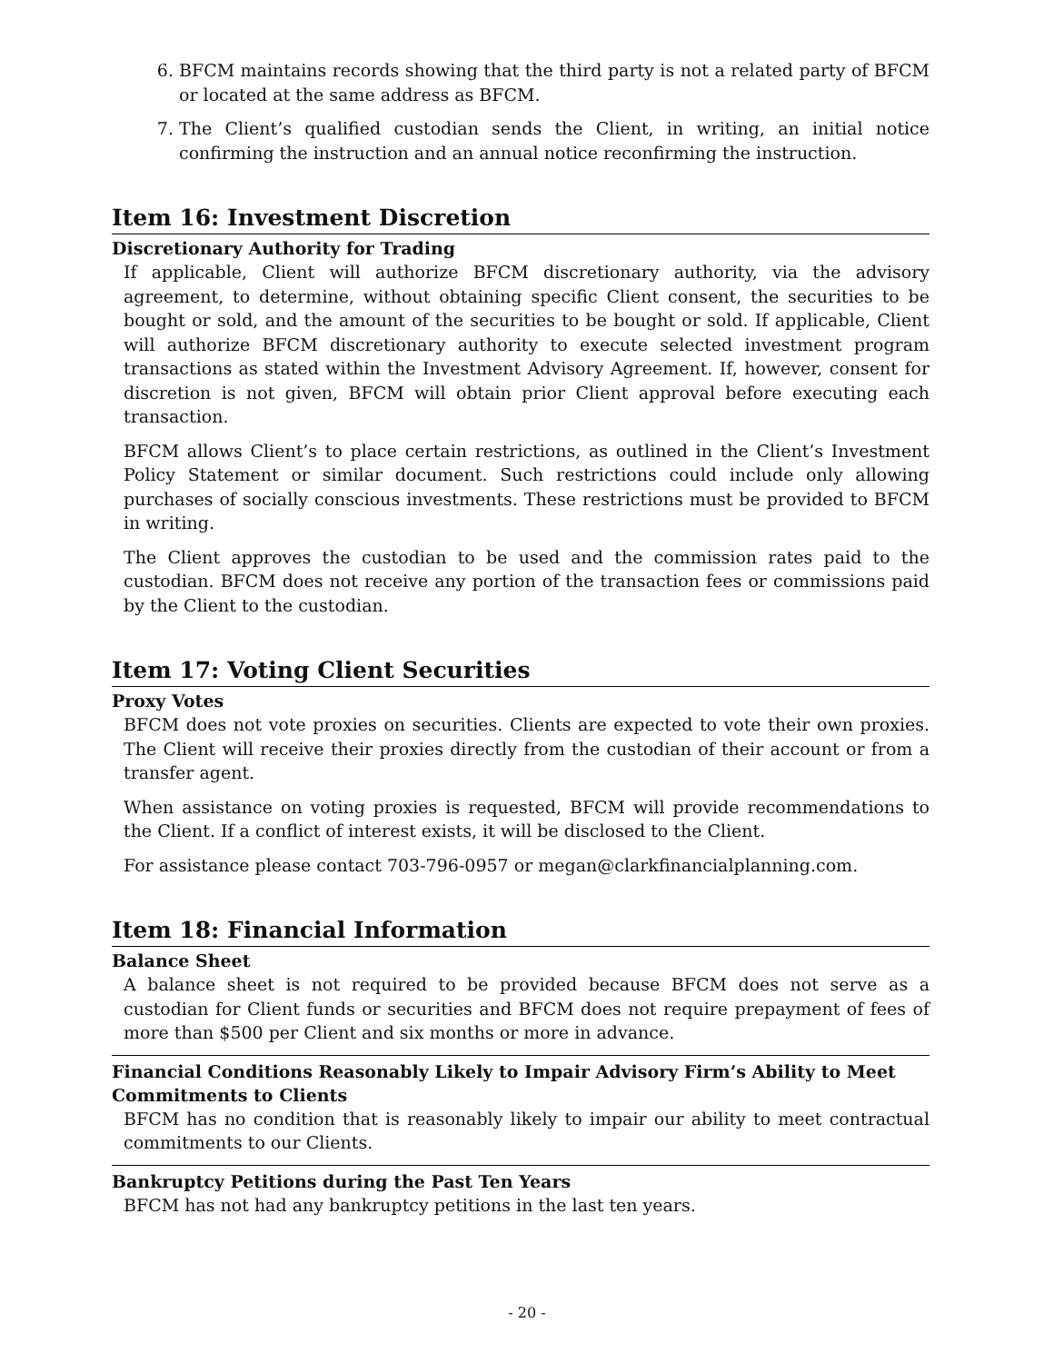6. BFCM maintains records showing that the third party is not a related party of BFCM or located at the same address as BFCM.
7. The Client’s qualified custodian sends the Client, in writing, an initial notice confirming the instruction and an annual notice reconfirming the instruction.
Item 16: Investment Discretion
Discretionary Authority for Trading
If applicable, Client will authorize BFCM discretionary authority, via the advisory agreement, to determine, without obtaining specific Client consent, the securities to be bought or sold, and the amount of the securities to be bought or sold. If applicable, Client will authorize BFCM discretionary authority to execute selected investment program transactions as stated within the Investment Advisory Agreement. If, however, consent for discretion is not given, BFCM will obtain prior Client approval before executing each transaction.
BFCM allows Client’s to place certain restrictions, as outlined in the Client’s Investment Policy Statement or similar document. Such restrictions could include only allowing purchases of socially conscious investments. These restrictions must be provided to BFCM in writing.
The Client approves the custodian to be used and the commission rates paid to the custodian. BFCM does not receive any portion of the transaction fees or commissions paid by the Client to the custodian.
Item 17: Voting Client Securities
Proxy Votes
BFCM does not vote proxies on securities. Clients are expected to vote their own proxies. The Client will receive their proxies directly from the custodian of their account or from a transfer agent.
When assistance on voting proxies is requested, BFCM will provide recommendations to the Client. If a conflict of interest exists, it will be disclosed to the Client.
For assistance please contact 703-796-0957 or megan@clarkfinancialplanning.com.
Item 18: Financial Information
Balance Sheet
A balance sheet is not required to be provided because BFCM does not serve as a custodian for Client funds or securities and BFCM does not require prepayment of fees of more than $500 per Client and six months or more in advance.
Financial Conditions Reasonably Likely to Impair Advisory Firm’s Ability to Meet Commitments to Clients
BFCM has no condition that is reasonably likely to impair our ability to meet contractual commitments to our Clients.
Bankruptcy Petitions during the Past Ten Years
BFCM has not had any bankruptcy petitions in the last ten years.
- 20 -